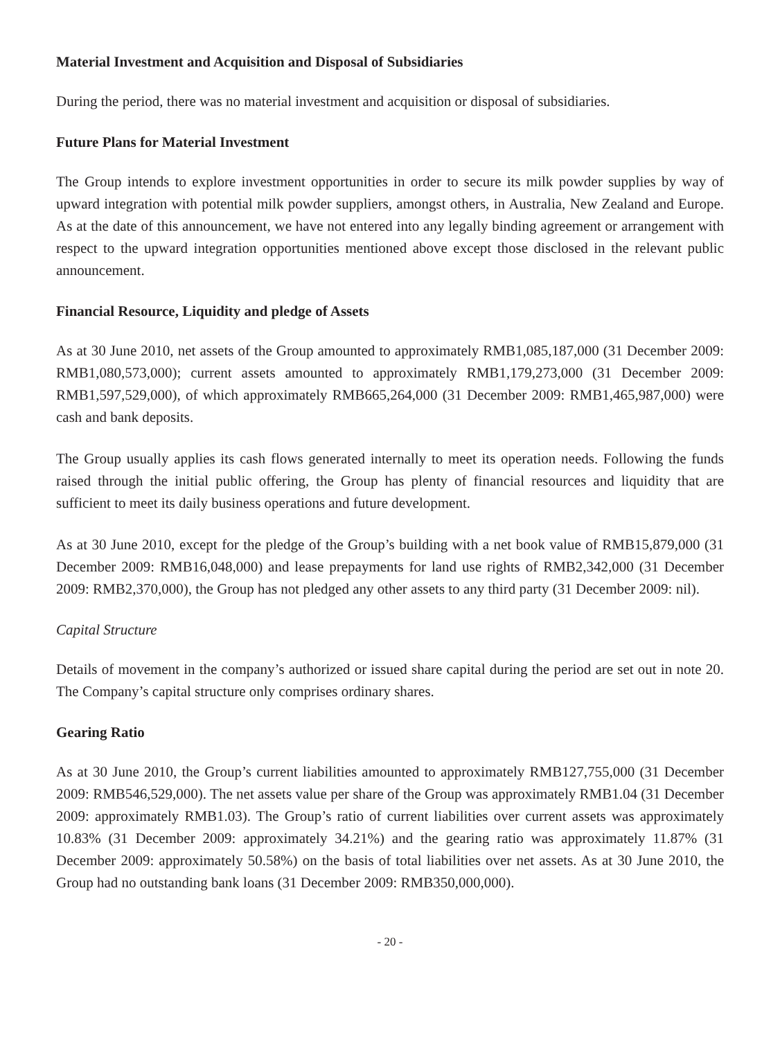Material Investment and Acquisition and Disposal of Subsidiaries
During the period, there was no material investment and acquisition or disposal of subsidiaries.
Future Plans for Material Investment
The Group intends to explore investment opportunities in order to secure its milk powder supplies by way of upward integration with potential milk powder suppliers, amongst others, in Australia, New Zealand and Europe. As at the date of this announcement, we have not entered into any legally binding agreement or arrangement with respect to the upward integration opportunities mentioned above except those disclosed in the relevant public announcement.
Financial Resource, Liquidity and pledge of Assets
As at 30 June 2010, net assets of the Group amounted to approximately RMB1,085,187,000 (31 December 2009: RMB1,080,573,000); current assets amounted to approximately RMB1,179,273,000 (31 December 2009: RMB1,597,529,000), of which approximately RMB665,264,000 (31 December 2009: RMB1,465,987,000) were cash and bank deposits.
The Group usually applies its cash flows generated internally to meet its operation needs. Following the funds raised through the initial public offering, the Group has plenty of financial resources and liquidity that are sufficient to meet its daily business operations and future development.
As at 30 June 2010, except for the pledge of the Group’s building with a net book value of RMB15,879,000 (31 December 2009: RMB16,048,000) and lease prepayments for land use rights of RMB2,342,000 (31 December 2009: RMB2,370,000), the Group has not pledged any other assets to any third party (31 December 2009: nil).
Capital Structure
Details of movement in the company’s authorized or issued share capital during the period are set out in note 20. The Company’s capital structure only comprises ordinary shares.
Gearing Ratio
As at 30 June 2010, the Group’s current liabilities amounted to approximately RMB127,755,000 (31 December 2009: RMB546,529,000). The net assets value per share of the Group was approximately RMB1.04 (31 December 2009: approximately RMB1.03). The Group’s ratio of current liabilities over current assets was approximately 10.83% (31 December 2009: approximately 34.21%) and the gearing ratio was approximately 11.87% (31 December 2009: approximately 50.58%) on the basis of total liabilities over net assets. As at 30 June 2010, the Group had no outstanding bank loans (31 December 2009: RMB350,000,000).
- 20 -